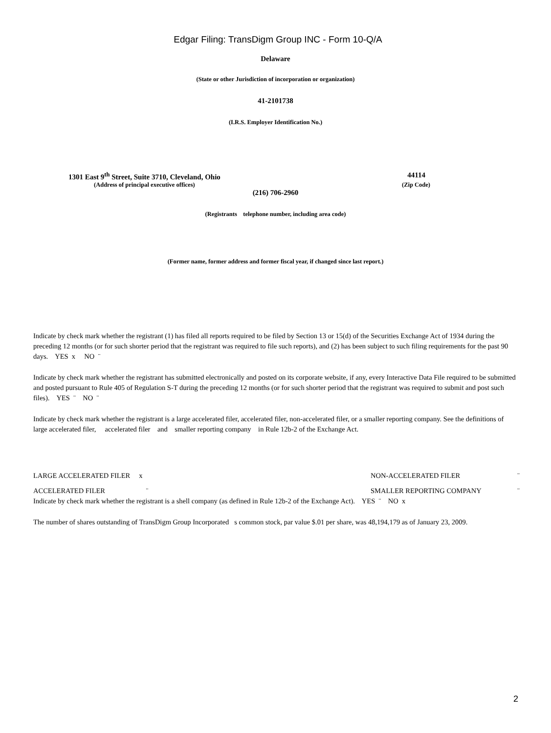Edgar Filing: TransDigm Group INC - Form 10-Q/A
Delaware
(State or other Jurisdiction of incorporation or organization)
41-2101738
(I.R.S. Employer Identification No.)
1301 East 9<sup>th</sup> Street, Suite 3710, Cleveland, Ohio 44114
(Address of principal executive offices) (Zip Code)
(216) 706-2960
(Registrants telephone number, including area code)
(Former name, former address and former fiscal year, if changed since last report.)
Indicate by check mark whether the registrant (1) has filed all reports required to be filed by Section 13 or 15(d) of the Securities Exchange Act of 1934 during the preceding 12 months (or for such shorter period that the registrant was required to file such reports), and (2) has been subject to such filing requirements for the past 90 days. YES x NO ¨
Indicate by check mark whether the registrant has submitted electronically and posted on its corporate website, if any, every Interactive Data File required to be submitted and posted pursuant to Rule 405 of Regulation S-T during the preceding 12 months (or for such shorter period that the registrant was required to submit and post such files). YES ¨ NO ¨
Indicate by check mark whether the registrant is a large accelerated filer, accelerated filer, non-accelerated filer, or a smaller reporting company. See the definitions of large accelerated filer, accelerated filer and smaller reporting company in Rule 12b-2 of the Exchange Act.
LARGE ACCELERATED FILER x NON-ACCELERATED FILER ¨ ACCELERATED FILER ¨ SMALLER REPORTING COMPANY ¨
Indicate by check mark whether the registrant is a shell company (as defined in Rule 12b-2 of the Exchange Act). YES ¨ NO x
The number of shares outstanding of TransDigm Group Incorporated s common stock, par value $.01 per share, was 48,194,179 as of January 23, 2009.
2